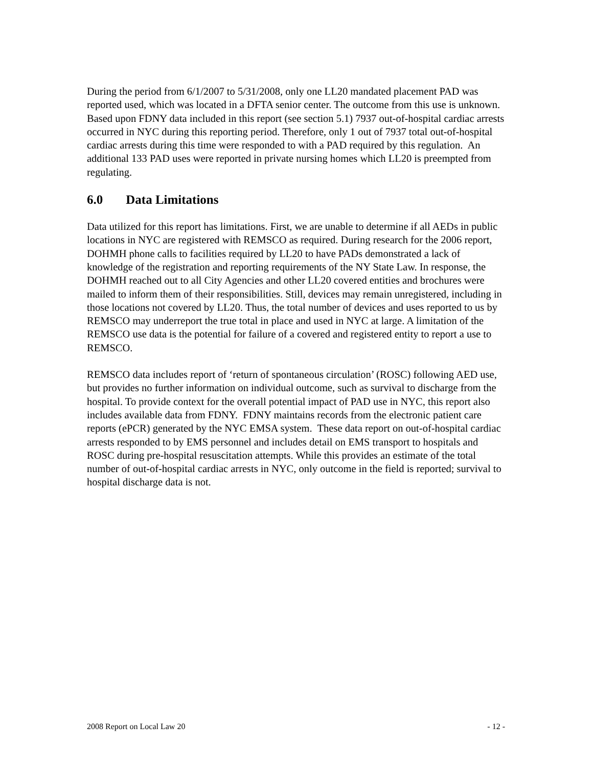During the period from 6/1/2007 to 5/31/2008, only one LL20 mandated placement PAD was reported used, which was located in a DFTA senior center. The outcome from this use is unknown. Based upon FDNY data included in this report (see section 5.1) 7937 out-of-hospital cardiac arrests occurred in NYC during this reporting period. Therefore, only 1 out of 7937 total out-of-hospital cardiac arrests during this time were responded to with a PAD required by this regulation. An additional 133 PAD uses were reported in private nursing homes which LL20 is preempted from regulating.
6.0 Data Limitations
Data utilized for this report has limitations. First, we are unable to determine if all AEDs in public locations in NYC are registered with REMSCO as required. During research for the 2006 report, DOHMH phone calls to facilities required by LL20 to have PADs demonstrated a lack of knowledge of the registration and reporting requirements of the NY State Law. In response, the DOHMH reached out to all City Agencies and other LL20 covered entities and brochures were mailed to inform them of their responsibilities. Still, devices may remain unregistered, including in those locations not covered by LL20. Thus, the total number of devices and uses reported to us by REMSCO may underreport the true total in place and used in NYC at large. A limitation of the REMSCO use data is the potential for failure of a covered and registered entity to report a use to REMSCO.
REMSCO data includes report of ‘return of spontaneous circulation’ (ROSC) following AED use, but provides no further information on individual outcome, such as survival to discharge from the hospital. To provide context for the overall potential impact of PAD use in NYC, this report also includes available data from FDNY. FDNY maintains records from the electronic patient care reports (ePCR) generated by the NYC EMSA system. These data report on out-of-hospital cardiac arrests responded to by EMS personnel and includes detail on EMS transport to hospitals and ROSC during pre-hospital resuscitation attempts. While this provides an estimate of the total number of out-of-hospital cardiac arrests in NYC, only outcome in the field is reported; survival to hospital discharge data is not.
2008 Report on Local Law 20 - 12 -